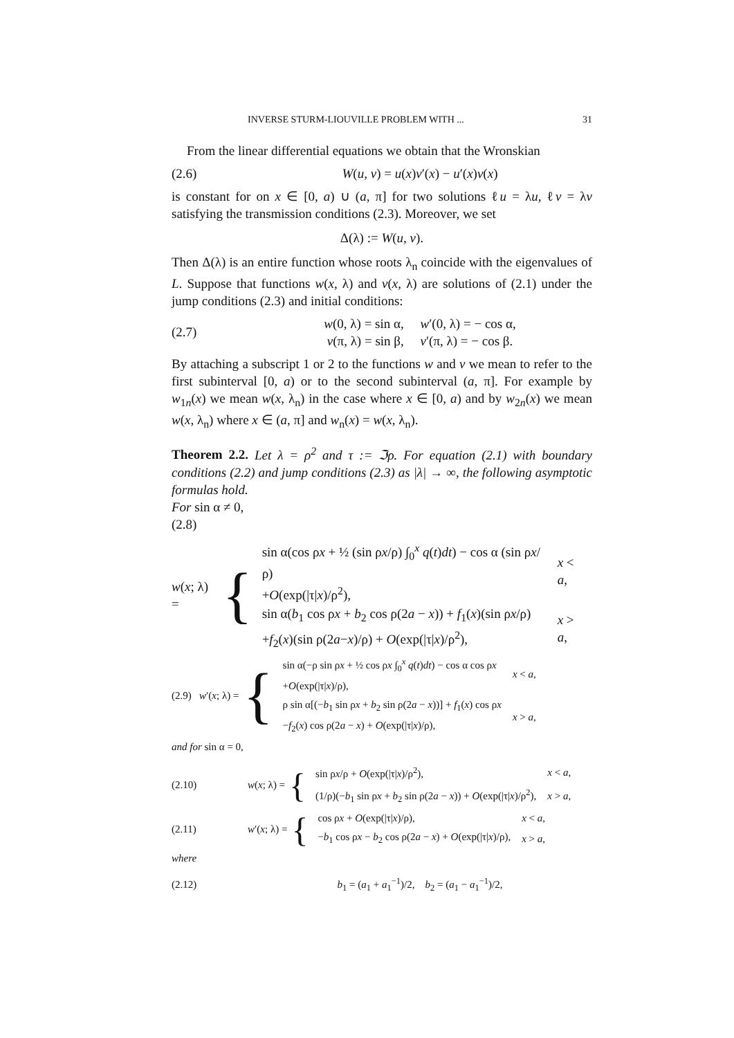INVERSE STURM-LIOUVILLE PROBLEM WITH ... 31
From the linear differential equations we obtain that the Wronskian
(2.6) W(u, v) = u(x)v′(x) − u′(x)v(x)
is constant for on x ∈ [0, a) ∪ (a, π] for two solutions ℓu = λu, ℓv = λv satisfying the transmission conditions (2.3). Moreover, we set
Δ(λ) := W(u, v).
Then Δ(λ) is an entire function whose roots λ<sub>n</sub> coincide with the eigenvalues of L. Suppose that functions w(x, λ) and v(x, λ) are solutions of (2.1) under the jump conditions (2.3) and initial conditions:
(2.7) w(0, λ) = sin α, w′(0, λ) = − cos α,
v(π, λ) = sin β, v′(π, λ) = − cos β.
By attaching a subscript 1 or 2 to the functions w and v we mean to refer to the first subinterval [0, a) or to the second subinterval (a, π]. For example by w<sub>1n</sub>(x) we mean w(x, λ<sub>n</sub>) in the case where x ∈ [0, a) and by w<sub>2n</sub>(x) we mean w(x, λ<sub>n</sub>) where x ∈ (a, π] and w<sub>n</sub>(x) = w(x, λ<sub>n</sub>).
Theorem 2.2. Let λ = ρ<sup>2</sup> and τ := ℑρ. For equation (2.1) with boundary conditions (2.2) and jump conditions (2.3) as |λ| → ∞, the following asymptotic formulas hold.
For sin α ≠ 0,
(2.8)
w(x; λ) = {
| sin α(cos ρ x + ½ (sin ρ x /ρ) ∫<sub>0</sub><sup>x</sup> q ( t ) dt ) − cos α (sin ρ x /ρ) + O (exp(/τ/ x )/ρ<sup>2</sup>), | x < a , |
| sin α( b<sub>1</sub> cos ρ x + b<sub>2</sub> cos ρ(2 a − x )) + f<sub>1</sub>( x )(sin ρ x /ρ) + f<sub>2</sub>( x )(sin ρ(2 a − x )/ρ) + O (exp(/τ/ x )/ρ<sup>2</sup>), | x > a , |
(2.9) w′(x; λ) = {
| sin α(−ρ sin ρ x + ½ cos ρ x ∫<sub>0</sub><sup>x</sup> q ( t ) dt ) − cos α cos ρ x + O (exp(/τ/ x )/ρ), | x < a , |
| ρ sin α[(− b<sub>1</sub> sin ρ x + b<sub>2</sub> sin ρ(2 a − x ))] + f<sub>1</sub>( x ) cos ρ x − f<sub>2</sub>( x ) cos ρ(2 a − x ) + O (exp(/τ/ x )/ρ), | x > a , |
and for sin α = 0,
(2.10) w(x; λ) = {
| sin ρ x /ρ + O (exp(/τ/ x )/ρ<sup>2</sup>), | x < a , |
| (1/ρ)(− b<sub>1</sub> sin ρ x + b<sub>2</sub> sin ρ(2 a − x )) + O (exp(/τ/ x )/ρ<sup>2</sup>), | x > a , |
(2.11) w′(x; λ) = {
| cos ρ x + O (exp(/τ/ x )/ρ), | x < a , |
| − b<sub>1</sub> cos ρ x − b<sub>2</sub> cos ρ(2 a − x ) + O (exp(/τ/ x )/ρ), | x > a , |
where
(2.12) b<sub>1</sub> = (a<sub>1</sub> + a<sub>1</sub><sup>−1</sup>)/2, b<sub>2</sub> = (a<sub>1</sub> − a<sub>1</sub><sup>−1</sup>)/2,